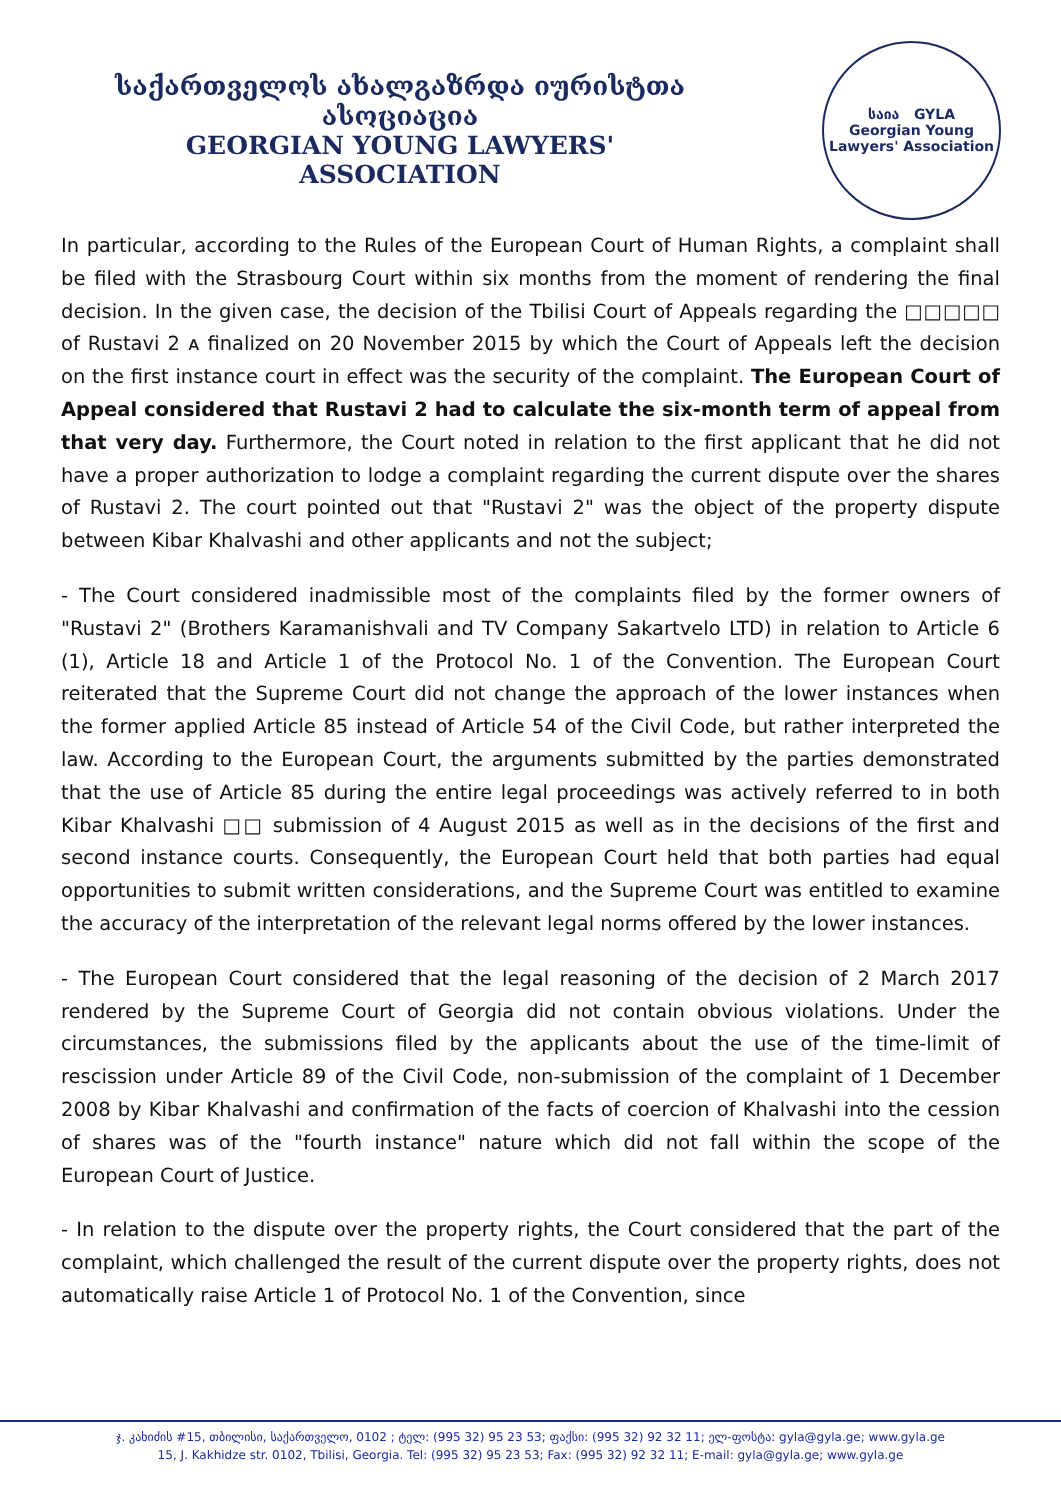საქართველოს ახალგაზრდა იურისტთა ასოციაცია
GEORGIAN YOUNG LAWYERS' ASSOCIATION
საია GYLA
Georgian Young Lawyers' Association
In particular, according to the Rules of the European Court of Human Rights, a complaint shall be filed with the Strasbourg Court within six months from the moment of rendering the final decision. In the given case, the decision of the Tbilisi Court of Appeals regarding the □□□□□ of Rustavi 2 ᴀ finalized on 20 November 2015 by which the Court of Appeals left the decision on the first instance court in effect was the security of the complaint. The European Court of Appeal considered that Rustavi 2 had to calculate the six-month term of appeal from that very day. Furthermore, the Court noted in relation to the first applicant that he did not have a proper authorization to lodge a complaint regarding the current dispute over the shares of Rustavi 2. The court pointed out that "Rustavi 2" was the object of the property dispute between Kibar Khalvashi and other applicants and not the subject;
- The Court considered inadmissible most of the complaints filed by the former owners of "Rustavi 2" (Brothers Karamanishvali and TV Company Sakartvelo LTD) in relation to Article 6 (1), Article 18 and Article 1 of the Protocol No. 1 of the Convention. The European Court reiterated that the Supreme Court did not change the approach of the lower instances when the former applied Article 85 instead of Article 54 of the Civil Code, but rather interpreted the law. According to the European Court, the arguments submitted by the parties demonstrated that the use of Article 85 during the entire legal proceedings was actively referred to in both Kibar Khalvashi □□ submission of 4 August 2015 as well as in the decisions of the first and second instance courts. Consequently, the European Court held that both parties had equal opportunities to submit written considerations, and the Supreme Court was entitled to examine the accuracy of the interpretation of the relevant legal norms offered by the lower instances.
- The European Court considered that the legal reasoning of the decision of 2 March 2017 rendered by the Supreme Court of Georgia did not contain obvious violations. Under the circumstances, the submissions filed by the applicants about the use of the time-limit of rescission under Article 89 of the Civil Code, non-submission of the complaint of 1 December 2008 by Kibar Khalvashi and confirmation of the facts of coercion of Khalvashi into the cession of shares was of the "fourth instance" nature which did not fall within the scope of the European Court of Justice.
- In relation to the dispute over the property rights, the Court considered that the part of the complaint, which challenged the result of the current dispute over the property rights, does not automatically raise Article 1 of Protocol No. 1 of the Convention, since
ჯ. კახიძის #15, თბილისი, საქართველო, 0102 ; ტელ: (995 32) 95 23 53; ფაქსი: (995 32) 92 32 11; ელ-ფოსტა: gyla@gyla.ge; www.gyla.ge
15, J. Kakhidze str. 0102, Tbilisi, Georgia. Tel: (995 32) 95 23 53; Fax: (995 32) 92 32 11; E-mail: gyla@gyla.ge; www.gyla.ge